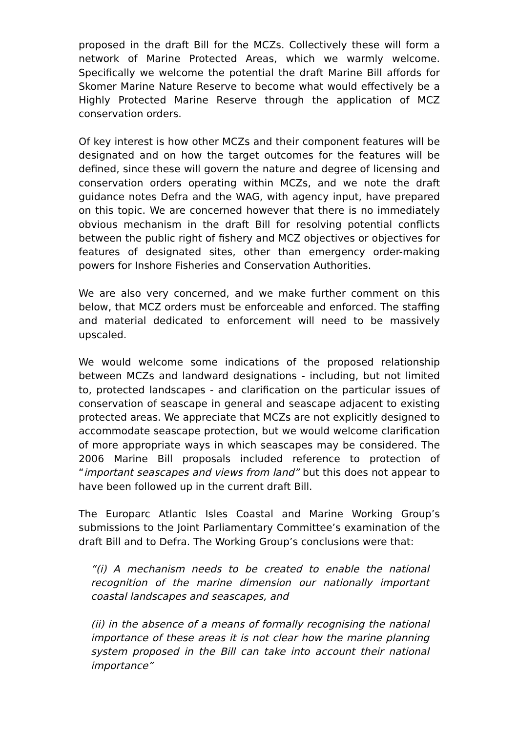proposed in the draft Bill for the MCZs. Collectively these will form a network of Marine Protected Areas, which we warmly welcome. Specifically we welcome the potential the draft Marine Bill affords for Skomer Marine Nature Reserve to become what would effectively be a Highly Protected Marine Reserve through the application of MCZ conservation orders.
Of key interest is how other MCZs and their component features will be designated and on how the target outcomes for the features will be defined, since these will govern the nature and degree of licensing and conservation orders operating within MCZs, and we note the draft guidance notes Defra and the WAG, with agency input, have prepared on this topic. We are concerned however that there is no immediately obvious mechanism in the draft Bill for resolving potential conflicts between the public right of fishery and MCZ objectives or objectives for features of designated sites, other than emergency order-making powers for Inshore Fisheries and Conservation Authorities.
We are also very concerned, and we make further comment on this below, that MCZ orders must be enforceable and enforced. The staffing and material dedicated to enforcement will need to be massively upscaled.
We would welcome some indications of the proposed relationship between MCZs and landward designations - including, but not limited to, protected landscapes - and clarification on the particular issues of conservation of seascape in general and seascape adjacent to existing protected areas. We appreciate that MCZs are not explicitly designed to accommodate seascape protection, but we would welcome clarification of more appropriate ways in which seascapes may be considered. The 2006 Marine Bill proposals included reference to protection of “important seascapes and views from land” but this does not appear to have been followed up in the current draft Bill.
The Europarc Atlantic Isles Coastal and Marine Working Group’s submissions to the Joint Parliamentary Committee’s examination of the draft Bill and to Defra. The Working Group’s conclusions were that:
“(i) A mechanism needs to be created to enable the national recognition of the marine dimension our nationally important coastal landscapes and seascapes, and
(ii) in the absence of a means of formally recognising the national importance of these areas it is not clear how the marine planning system proposed in the Bill can take into account their national importance”